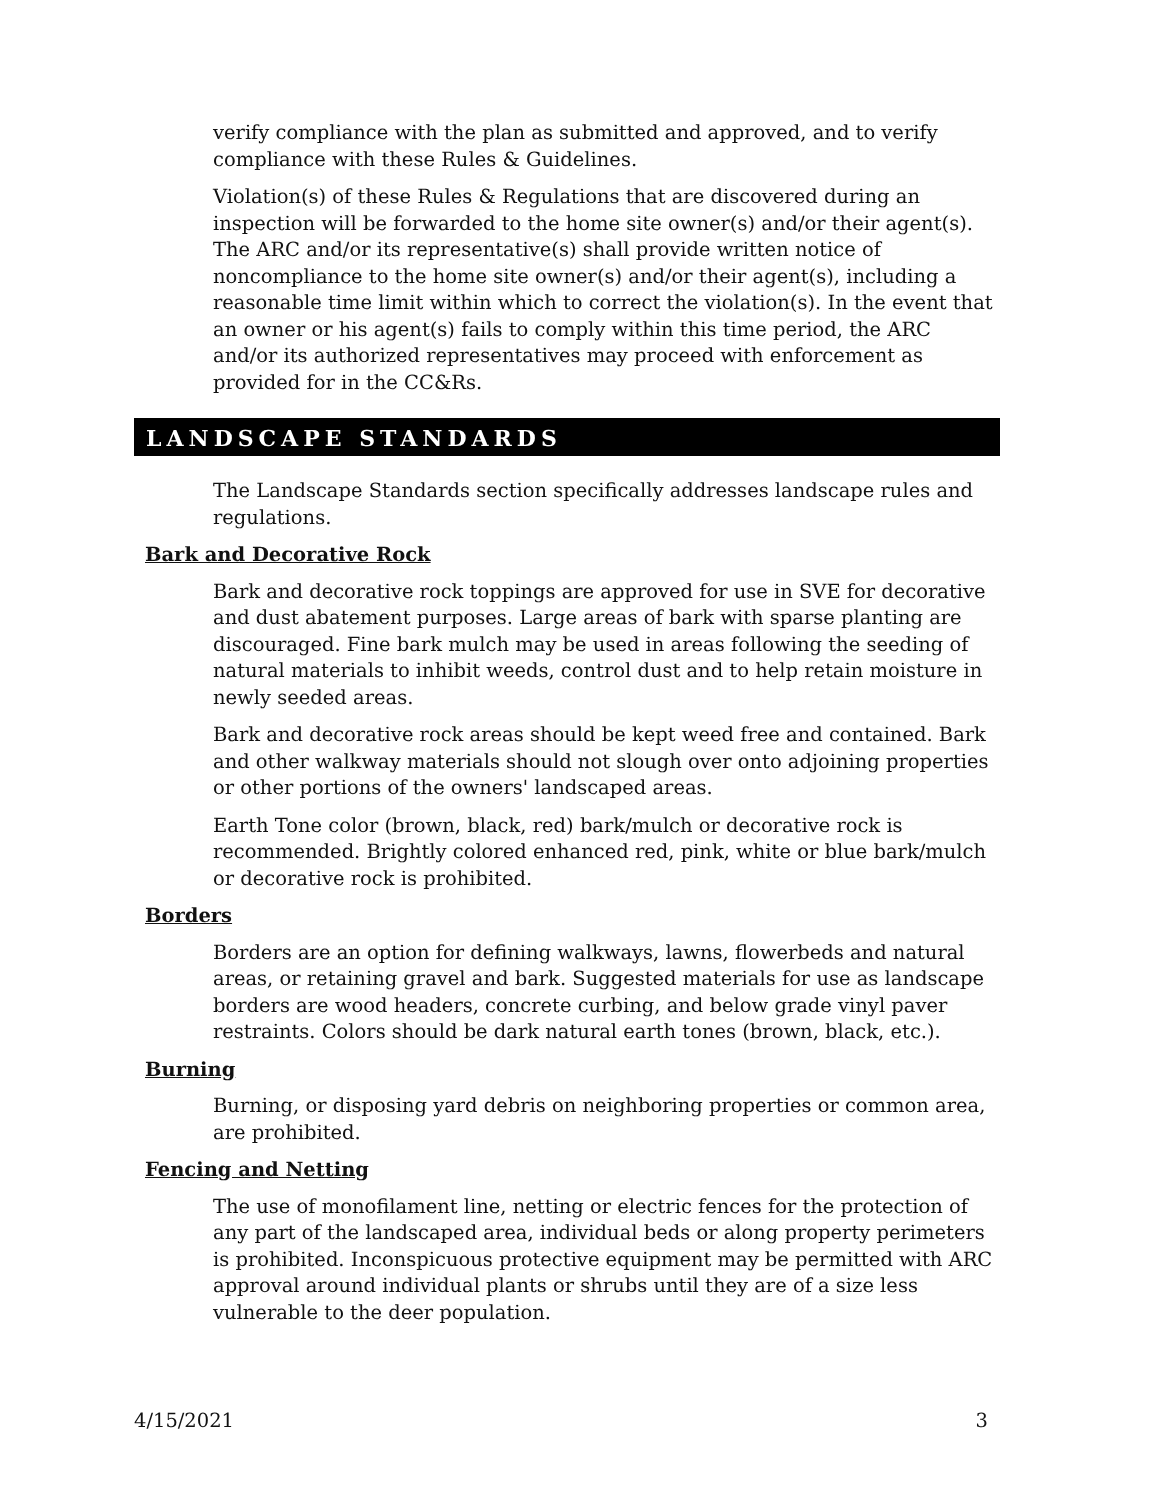verify compliance with the plan as submitted and approved, and to verify compliance with these Rules & Guidelines.
Violation(s) of these Rules & Regulations that are discovered during an inspection will be forwarded to the home site owner(s) and/or their agent(s). The ARC and/or its representative(s) shall provide written notice of noncompliance to the home site owner(s) and/or their agent(s), including a reasonable time limit within which to correct the violation(s). In the event that an owner or his agent(s) fails to comply within this time period, the ARC and/or its authorized representatives may proceed with enforcement as provided for in the CC&Rs.
LANDSCAPE STANDARDS
The Landscape Standards section specifically addresses landscape rules and regulations.
Bark and Decorative Rock
Bark and decorative rock toppings are approved for use in SVE for decorative and dust abatement purposes. Large areas of bark with sparse planting are discouraged. Fine bark mulch may be used in areas following the seeding of natural materials to inhibit weeds, control dust and to help retain moisture in newly seeded areas.
Bark and decorative rock areas should be kept weed free and contained. Bark and other walkway materials should not slough over onto adjoining properties or other portions of the owners' landscaped areas.
Earth Tone color (brown, black, red) bark/mulch or decorative rock is recommended. Brightly colored enhanced red, pink, white or blue bark/mulch or decorative rock is prohibited.
Borders
Borders are an option for defining walkways, lawns, flowerbeds and natural areas, or retaining gravel and bark. Suggested materials for use as landscape borders are wood headers, concrete curbing, and below grade vinyl paver restraints. Colors should be dark natural earth tones (brown, black, etc.).
Burning
Burning, or disposing yard debris on neighboring properties or common area, are prohibited.
Fencing and Netting
The use of monofilament line, netting or electric fences for the protection of any part of the landscaped area, individual beds or along property perimeters is prohibited. Inconspicuous protective equipment may be permitted with ARC approval around individual plants or shrubs until they are of a size less vulnerable to the deer population.
4/15/2021 3